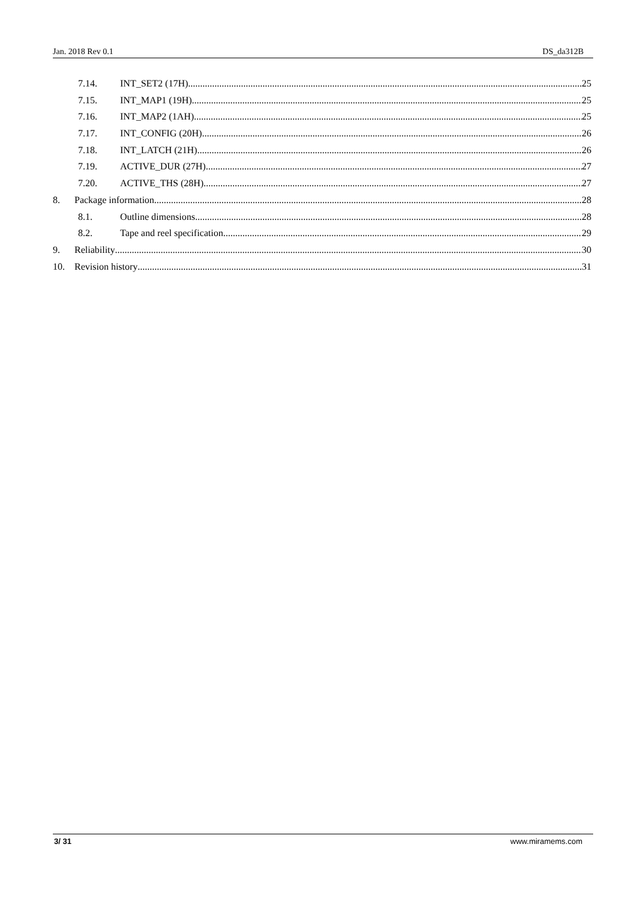Jan. 2018 Rev 0.1 DS_da312B
7.14. INT_SET2 (17H) 25
7.15. INT_MAP1 (19H) 25
7.16. INT_MAP2 (1AH) 25
7.17. INT_CONFIG (20H) 26
7.18. INT_LATCH (21H) 26
7.19. ACTIVE_DUR (27H) 27
7.20. ACTIVE_THS (28H) 27
8. Package information 28
8.1. Outline dimensions 28
8.2. Tape and reel specification 29
9. Reliability 30
10. Revision history 31
3/ 31 www.miramems.com